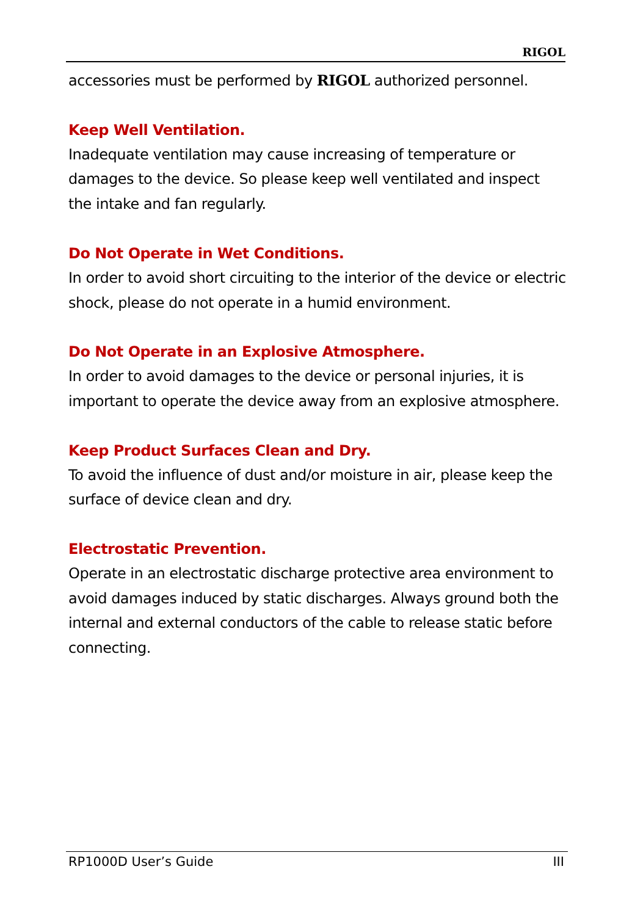RIGOL
accessories must be performed by RIGOL authorized personnel.
Keep Well Ventilation.
Inadequate ventilation may cause increasing of temperature or damages to the device. So please keep well ventilated and inspect the intake and fan regularly.
Do Not Operate in Wet Conditions.
In order to avoid short circuiting to the interior of the device or electric shock, please do not operate in a humid environment.
Do Not Operate in an Explosive Atmosphere.
In order to avoid damages to the device or personal injuries, it is important to operate the device away from an explosive atmosphere.
Keep Product Surfaces Clean and Dry.
To avoid the influence of dust and/or moisture in air, please keep the surface of device clean and dry.
Electrostatic Prevention.
Operate in an electrostatic discharge protective area environment to avoid damages induced by static discharges. Always ground both the internal and external conductors of the cable to release static before connecting.
RP1000D User’s Guide III